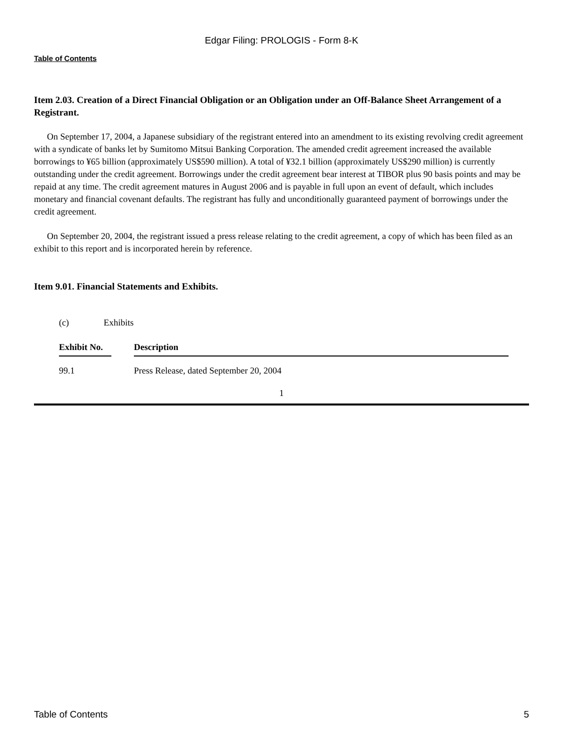Edgar Filing: PROLOGIS - Form 8-K
Table of Contents
Item 2.03. Creation of a Direct Financial Obligation or an Obligation under an Off-Balance Sheet Arrangement of a Registrant.
On September 17, 2004, a Japanese subsidiary of the registrant entered into an amendment to its existing revolving credit agreement with a syndicate of banks let by Sumitomo Mitsui Banking Corporation. The amended credit agreement increased the available borrowings to ¥65 billion (approximately US$590 million). A total of ¥32.1 billion (approximately US$290 million) is currently outstanding under the credit agreement. Borrowings under the credit agreement bear interest at TIBOR plus 90 basis points and may be repaid at any time. The credit agreement matures in August 2006 and is payable in full upon an event of default, which includes monetary and financial covenant defaults. The registrant has fully and unconditionally guaranteed payment of borrowings under the credit agreement.
On September 20, 2004, the registrant issued a press release relating to the credit agreement, a copy of which has been filed as an exhibit to this report and is incorporated herein by reference.
Item 9.01. Financial Statements and Exhibits.
(c) Exhibits
| Exhibit No. | | Description |
| --- | --- | --- |
| 99.1 | | Press Release, dated September 20, 2004 |
1
Table of Contents 5